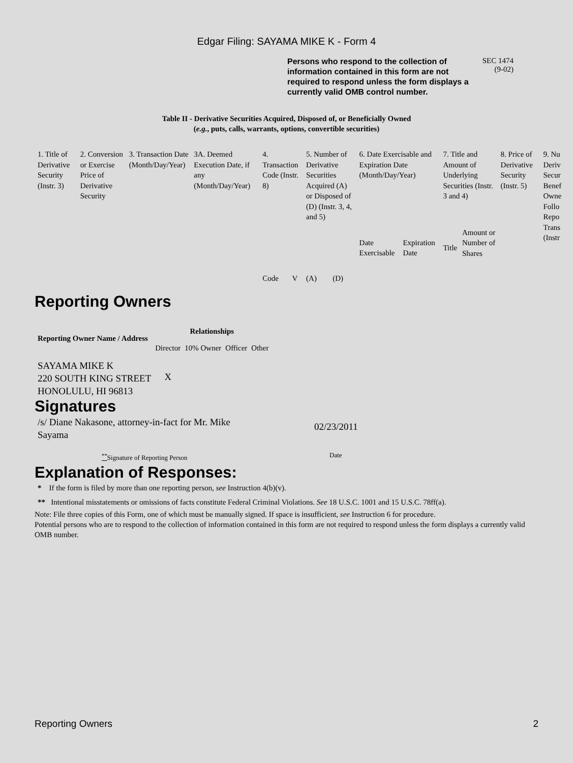Edgar Filing: SAYAMA MIKE K - Form 4
Persons who respond to the collection of information contained in this form are not required to respond unless the form displays a currently valid OMB control number.
SEC 1474
(9-02)
Table II - Derivative Securities Acquired, Disposed of, or Beneficially Owned
(e.g., puts, calls, warrants, options, convertible securities)
| 1. Title of Derivative Security (Instr. 3) | 2. Conversion or Exercise Price of Derivative Security | 3. Transaction Date (Month/Day/Year) | 3A. Deemed Execution Date, if any (Month/Day/Year) | 4. Transaction Code (Instr. 8) | | 5. Number of Derivative Securities Acquired (A) or Disposed of (D) (Instr. 3, 4, and 5) | | 6. Date Exercisable and Expiration Date (Month/Day/Year) | | 7. Title and Amount of Underlying Securities (Instr. 3 and 4) | | 8. Price of Derivative Security (Instr. 5) | 9. Nu Deriv Secur Benef Owne Follo Repo Trans (Instr |
| --- | --- | --- | --- | --- | --- | --- | --- | --- | --- | --- | --- | --- | --- |
| | | | | Code | V | (A) | (D) | Date Exercisable | Expiration Date | Title | Amount or Number of Shares | | |
Reporting Owners
| Reporting Owner Name / Address | Relationships | | | |
| --- | --- | --- | --- | --- |
| | Director | 10% Owner | Officer | Other |
| SAYAMA MIKE K 220 SOUTH KING STREET HONOLULU, HI 96813 | X | | | |
Signatures
| /s/ Diane Nakasone, attorney-in-fact for Mr. Mike Sayama | 02/23/2011 |
| <sup>**</sup> Signature of Reporting Person | Date |
Explanation of Responses:
* If the form is filed by more than one reporting person, see Instruction 4(b)(v).
** Intentional misstatements or omissions of facts constitute Federal Criminal Violations. See 18 U.S.C. 1001 and 15 U.S.C. 78ff(a).
Note: File three copies of this Form, one of which must be manually signed. If space is insufficient, see Instruction 6 for procedure.
Potential persons who are to respond to the collection of information contained in this form are not required to respond unless the form displays a currently valid OMB number.
Reporting Owners 2